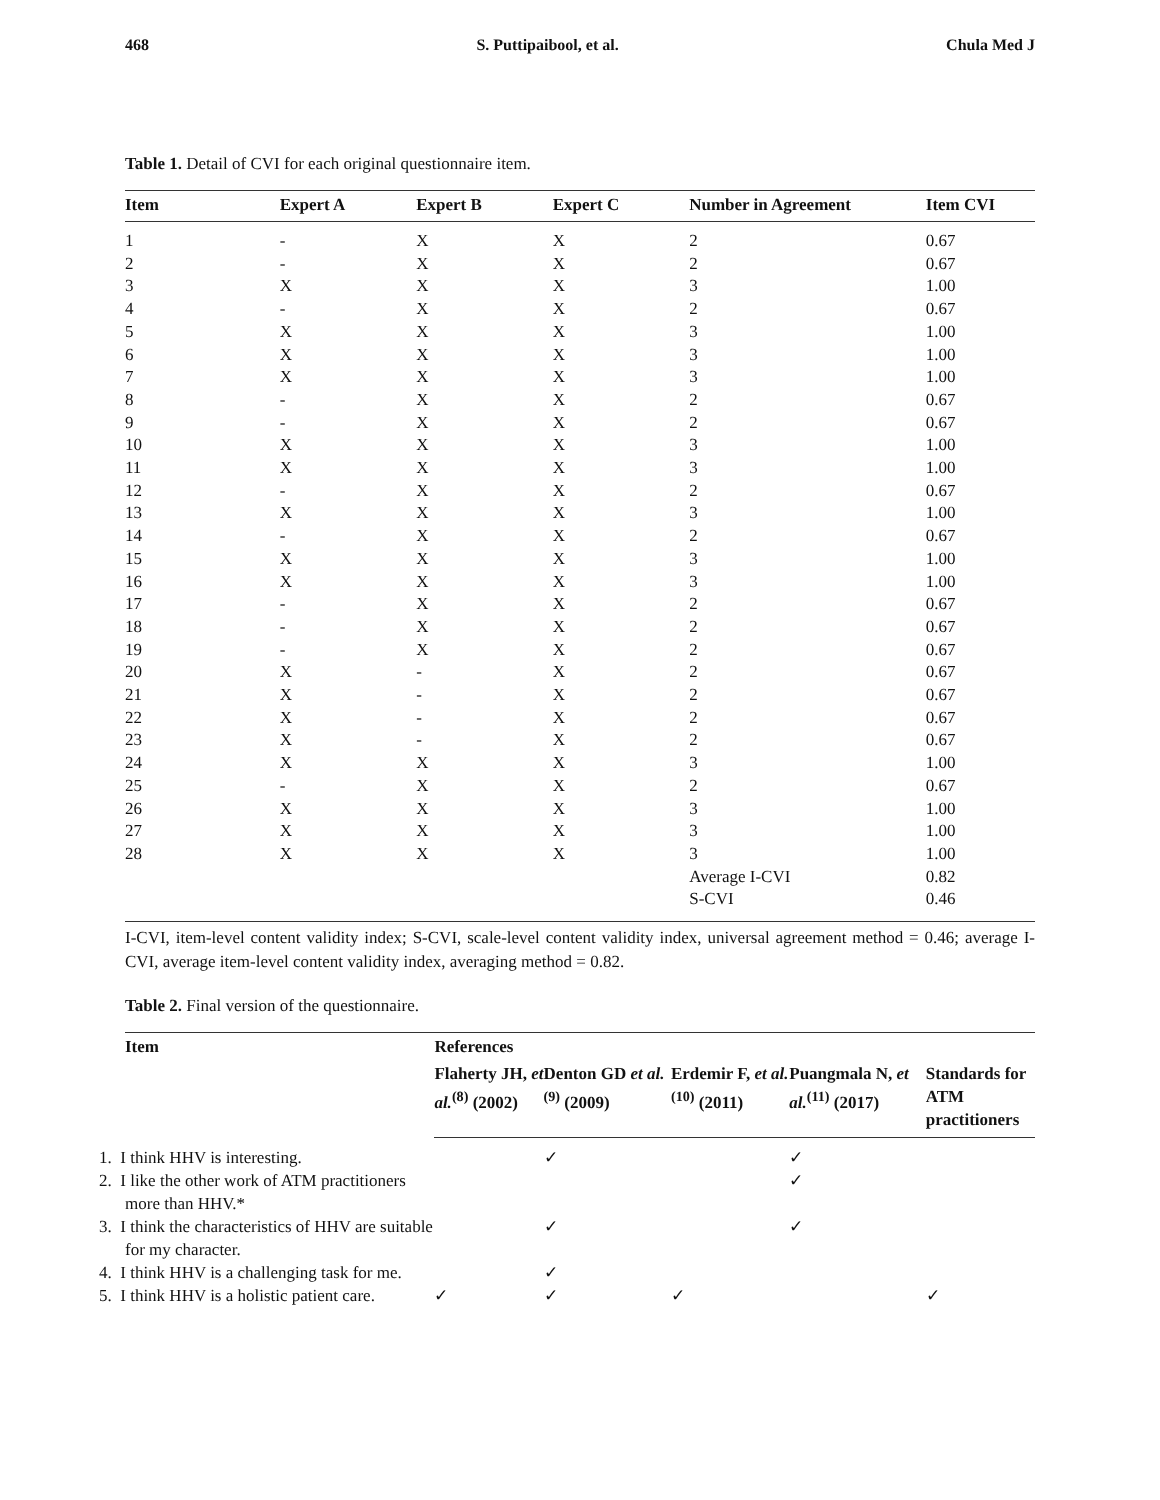468 S. Puttipaibool, et al. Chula Med J
Table 1. Detail of CVI for each original questionnaire item.
| Item | Expert A | Expert B | Expert C | Number in Agreement | Item CVI |
| --- | --- | --- | --- | --- | --- |
| 1 | - | X | X | 2 | 0.67 |
| 2 | - | X | X | 2 | 0.67 |
| 3 | X | X | X | 3 | 1.00 |
| 4 | - | X | X | 2 | 0.67 |
| 5 | X | X | X | 3 | 1.00 |
| 6 | X | X | X | 3 | 1.00 |
| 7 | X | X | X | 3 | 1.00 |
| 8 | - | X | X | 2 | 0.67 |
| 9 | - | X | X | 2 | 0.67 |
| 10 | X | X | X | 3 | 1.00 |
| 11 | X | X | X | 3 | 1.00 |
| 12 | - | X | X | 2 | 0.67 |
| 13 | X | X | X | 3 | 1.00 |
| 14 | - | X | X | 2 | 0.67 |
| 15 | X | X | X | 3 | 1.00 |
| 16 | X | X | X | 3 | 1.00 |
| 17 | - | X | X | 2 | 0.67 |
| 18 | - | X | X | 2 | 0.67 |
| 19 | - | X | X | 2 | 0.67 |
| 20 | X | - | X | 2 | 0.67 |
| 21 | X | - | X | 2 | 0.67 |
| 22 | X | - | X | 2 | 0.67 |
| 23 | X | - | X | 2 | 0.67 |
| 24 | X | X | X | 3 | 1.00 |
| 25 | - | X | X | 2 | 0.67 |
| 26 | X | X | X | 3 | 1.00 |
| 27 | X | X | X | 3 | 1.00 |
| 28 | X | X | X | 3 | 1.00 |
| | | | | Average I-CVI | 0.82 |
| | | | | S-CVI | 0.46 |
I-CVI, item-level content validity index; S-CVI, scale-level content validity index, universal agreement method = 0.46; average I-CVI, average item-level content validity index, averaging method = 0.82.
Table 2. Final version of the questionnaire.
| Item | References | | | | |
| --- | --- | --- | --- | --- | --- |
| | Flaherty JH, et al.<sup>(8)</sup> (2002) | Denton GD et al.<sup>(9)</sup> (2009) | Erdemir F, et al.<sup>(10)</sup> (2011) | Puangmala N, et al.<sup>(11)</sup> (2017) | Standards for ATM practitioners |
| 1. I think HHV is interesting. | | ✓ | | ✓ | |
| 2. I like the other work of ATM practitioners more than HHV.* | | | | ✓ | |
| 3. I think the characteristics of HHV are suitable for my character. | | ✓ | | ✓ | |
| 4. I think HHV is a challenging task for me. | | ✓ | | | |
| 5. I think HHV is a holistic patient care. | ✓ | ✓ | ✓ | | ✓ |